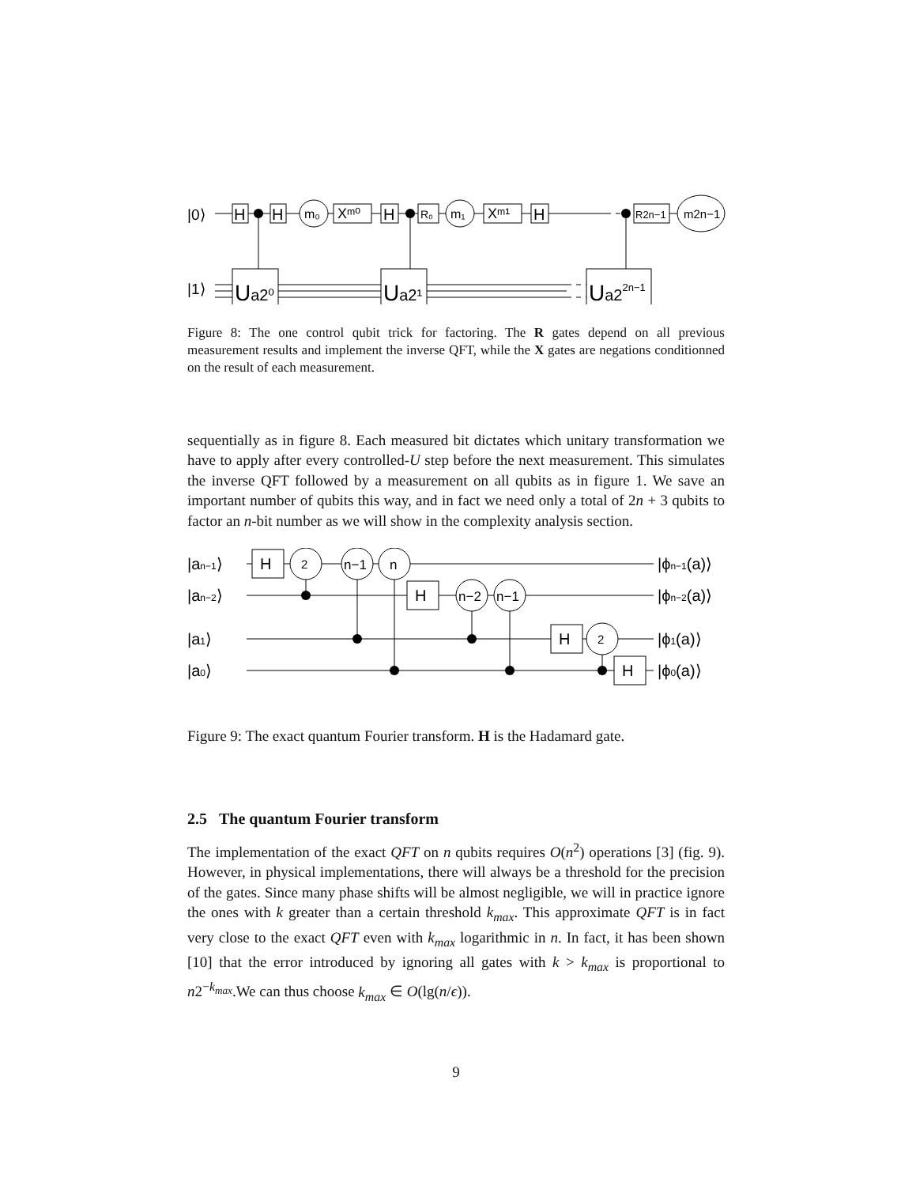|0⟩
|1⟩
H
H
m₀
Xᵐ⁰
H
R₀
m₁
Xᵐ¹
H
R2n−1
m2n−1
Ua2⁰
Ua2¹
Ua22n−1
Figure 8: The one control qubit trick for factoring. The R gates depend on all previous measurement results and implement the inverse QFT, while the X gates are negations conditionned on the result of each measurement.
sequentially as in figure 8. Each measured bit dictates which unitary transformation we have to apply after every controlled-U step before the next measurement. This simulates the inverse QFT followed by a measurement on all qubits as in figure 1. We save an important number of qubits this way, and in fact we need only a total of 2n + 3 qubits to factor an n-bit number as we will show in the complexity analysis section.
|an−1⟩
|an−2⟩
|a1⟩
|a0⟩
H
2
n−1
n
H
n−2
n−1
H
2
H
|ϕn−1(a)⟩
|ϕn−2(a)⟩
|ϕ1(a)⟩
|ϕ0(a)⟩
Figure 9: The exact quantum Fourier transform. H is the Hadamard gate.
2.5 The quantum Fourier transform
The implementation of the exact QFT on n qubits requires O(n<sup>2</sup>) operations [3] (fig. 9). However, in physical implementations, there will always be a threshold for the precision of the gates. Since many phase shifts will be almost negligible, we will in practice ignore the ones with k greater than a certain threshold k<sub>max</sub>. This approximate QFT is in fact very close to the exact QFT even with k<sub>max</sub> logarithmic in n. In fact, it has been shown [10] that the error introduced by ignoring all gates with k > k<sub>max</sub> is proportional to n2<sup>−k<sub>max</sub></sup>.We can thus choose k<sub>max</sub> ∈ O(lg(n/ϵ)).
9